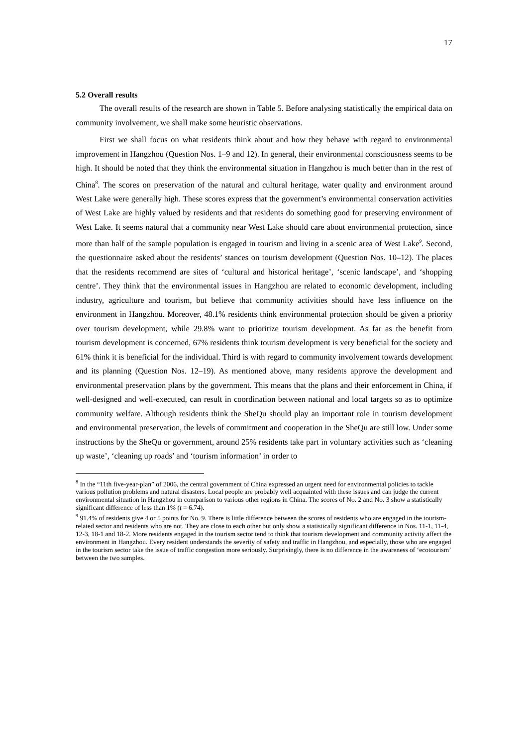17
5.2 Overall results
The overall results of the research are shown in Table 5. Before analysing statistically the empirical data on community involvement, we shall make some heuristic observations.
First we shall focus on what residents think about and how they behave with regard to environmental improvement in Hangzhou (Question Nos. 1–9 and 12). In general, their environmental consciousness seems to be high. It should be noted that they think the environmental situation in Hangzhou is much better than in the rest of China<sup>8</sup>. The scores on preservation of the natural and cultural heritage, water quality and environment around West Lake were generally high. These scores express that the government’s environmental conservation activities of West Lake are highly valued by residents and that residents do something good for preserving environment of West Lake. It seems natural that a community near West Lake should care about environmental protection, since more than half of the sample population is engaged in tourism and living in a scenic area of West Lake<sup>9</sup>. Second, the questionnaire asked about the residents’ stances on tourism development (Question Nos. 10–12). The places that the residents recommend are sites of ‘cultural and historical heritage’, ‘scenic landscape’, and ‘shopping centre’. They think that the environmental issues in Hangzhou are related to economic development, including industry, agriculture and tourism, but believe that community activities should have less influence on the environment in Hangzhou. Moreover, 48.1% residents think environmental protection should be given a priority over tourism development, while 29.8% want to prioritize tourism development. As far as the benefit from tourism development is concerned, 67% residents think tourism development is very beneficial for the society and 61% think it is beneficial for the individual. Third is with regard to community involvement towards development and its planning (Question Nos. 12–19). As mentioned above, many residents approve the development and environmental preservation plans by the government. This means that the plans and their enforcement in China, if well-designed and well-executed, can result in coordination between national and local targets so as to optimize community welfare. Although residents think the SheQu should play an important role in tourism development and environmental preservation, the levels of commitment and cooperation in the SheQu are still low. Under some instructions by the SheQu or government, around 25% residents take part in voluntary activities such as ‘cleaning up waste’, ‘cleaning up roads’ and ‘tourism information’ in order to
<sup>8</sup> In the “11th five-year-plan” of 2006, the central government of China expressed an urgent need for environmental policies to tackle various pollution problems and natural disasters. Local people are probably well acquainted with these issues and can judge the current environmental situation in Hangzhou in comparison to various other regions in China. The scores of No. 2 and No. 3 show a statistically significant difference of less than 1% (t = 6.74).
<sup>9</sup> 91.4% of residents give 4 or 5 points for No. 9. There is little difference between the scores of residents who are engaged in the tourism-related sector and residents who are not. They are close to each other but only show a statistically significant difference in Nos. 11-1, 11-4, 12-3, 18-1 and 18-2. More residents engaged in the tourism sector tend to think that tourism development and community activity affect the environment in Hangzhou. Every resident understands the severity of safety and traffic in Hangzhou, and especially, those who are engaged in the tourism sector take the issue of traffic congestion more seriously. Surprisingly, there is no difference in the awareness of ‘ecotourism’ between the two samples.